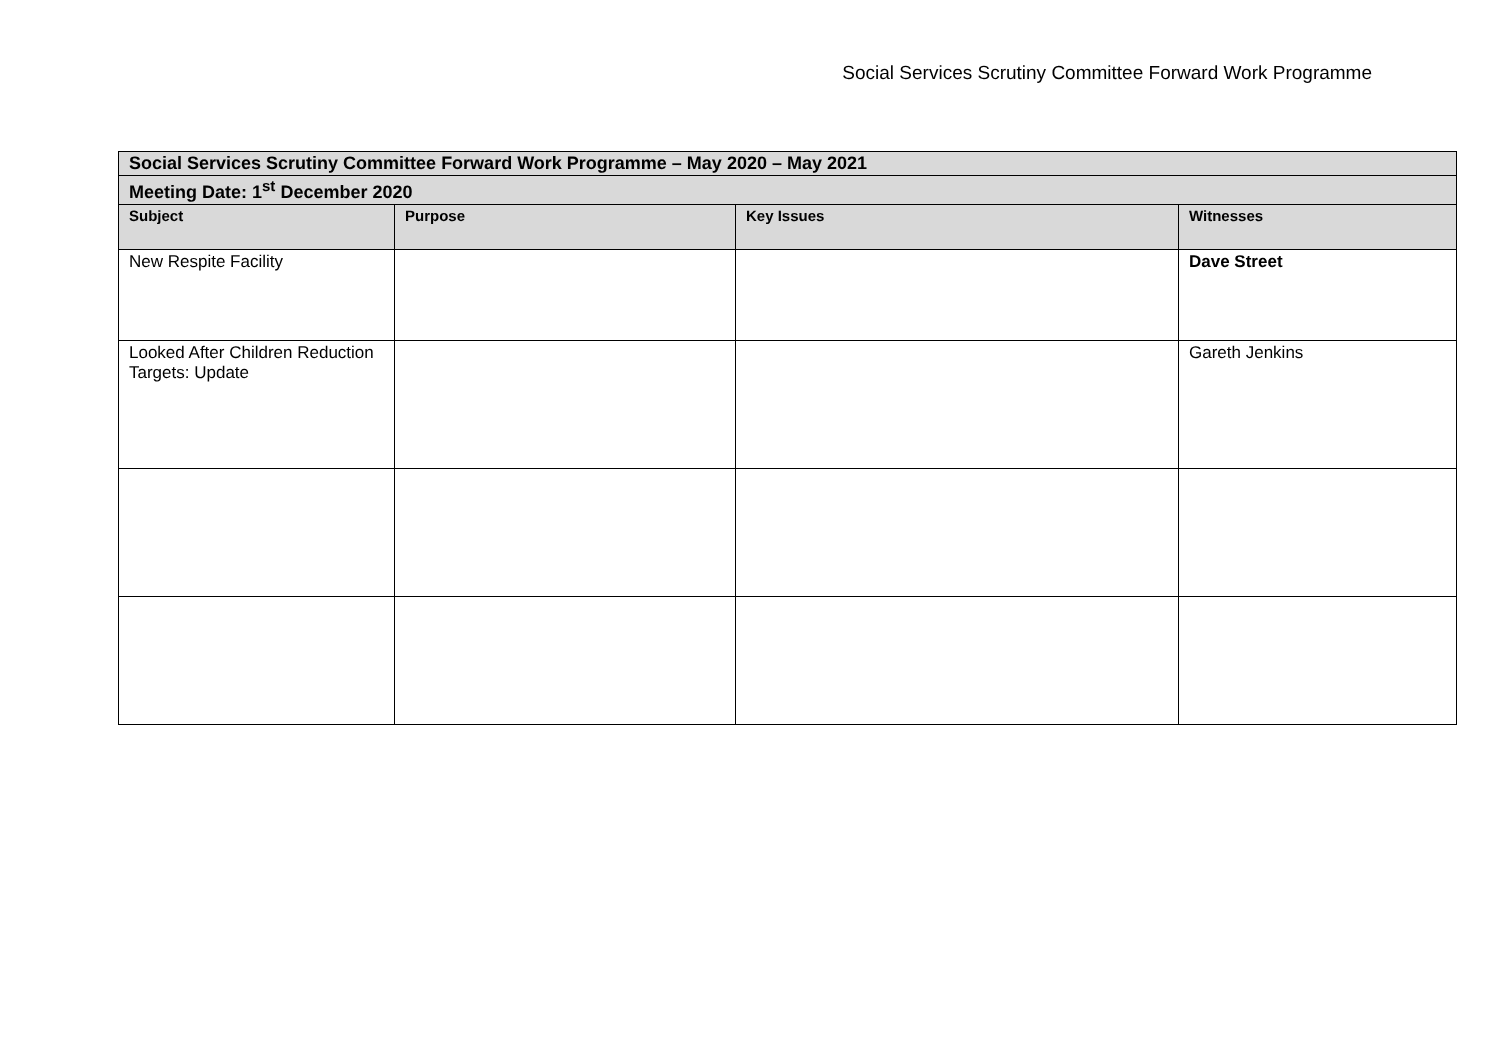Social Services Scrutiny Committee Forward Work Programme
| Social Services Scrutiny Committee Forward Work Programme – May 2020 – May 2021 | | | |
| --- | --- | --- | --- |
| Meeting Date: 1<sup>st</sup> December 2020 | | | |
| Subject | Purpose | Key Issues | Witnesses |
| New Respite Facility | | | Dave Street |
| Looked After Children Reduction Targets: Update | | | Gareth Jenkins |